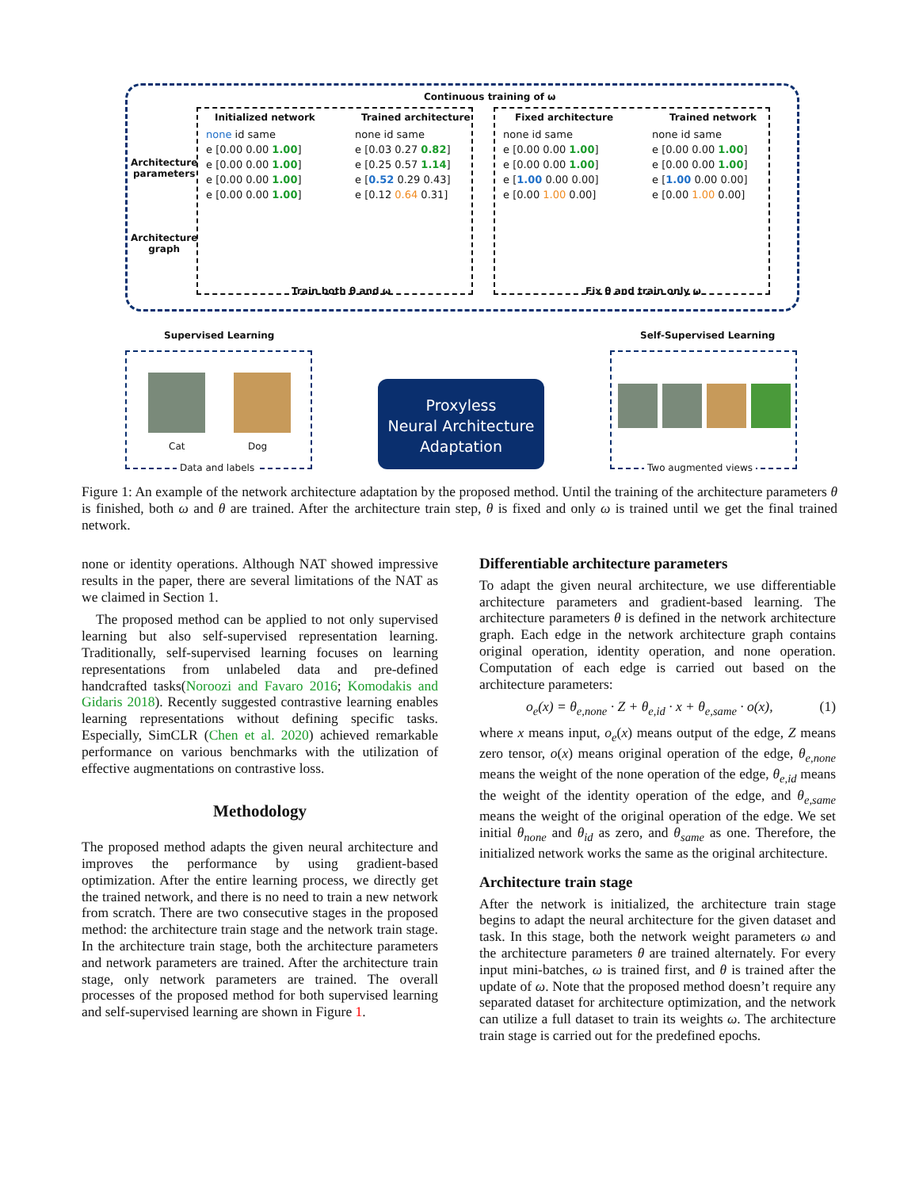Continuous training of ω
Initialized network Trained architecture Fixed architecture Trained network
Architecture
parameters
Architecture
graph
none id same
e [0.00 0.00 1.00]
e [0.00 0.00 1.00]
e [0.00 0.00 1.00]
e [0.00 0.00 1.00]
none id same
e [0.03 0.27 0.82]
e [0.25 0.57 1.14]
e [0.52 0.29 0.43]
e [0.12 0.64 0.31]
none id same
e [0.00 0.00 1.00]
e [0.00 0.00 1.00]
e [1.00 0.00 0.00]
e [0.00 1.00 0.00]
none id same
e [0.00 0.00 1.00]
e [0.00 0.00 1.00]
e [1.00 0.00 0.00]
e [0.00 1.00 0.00]
Train both θ and ω Fix θ and train only ω
Supervised Learning Self-Supervised Learning
Cat Dog
Data and labels Two augmented views
Proxyless
Neural Architecture
Adaptation
Figure 1: An example of the network architecture adaptation by the proposed method. Until the training of the architecture parameters θ is finished, both ω and θ are trained. After the architecture train step, θ is fixed and only ω is trained until we get the final trained network.
none or identity operations. Although NAT showed impressive results in the paper, there are several limitations of the NAT as we claimed in Section 1.
The proposed method can be applied to not only supervised learning but also self-supervised representation learning. Traditionally, self-supervised learning focuses on learning representations from unlabeled data and pre-defined handcrafted tasks(Noroozi and Favaro 2016; Komodakis and Gidaris 2018). Recently suggested contrastive learning enables learning representations without defining specific tasks. Especially, SimCLR (Chen et al. 2020) achieved remarkable performance on various benchmarks with the utilization of effective augmentations on contrastive loss.
Methodology
The proposed method adapts the given neural architecture and improves the performance by using gradient-based optimization. After the entire learning process, we directly get the trained network, and there is no need to train a new network from scratch. There are two consecutive stages in the proposed method: the architecture train stage and the network train stage. In the architecture train stage, both the architecture parameters and network parameters are trained. After the architecture train stage, only network parameters are trained. The overall processes of the proposed method for both supervised learning and self-supervised learning are shown in Figure 1.
Differentiable architecture parameters
To adapt the given neural architecture, we use differentiable architecture parameters and gradient-based learning. The architecture parameters θ is defined in the network architecture graph. Each edge in the network architecture graph contains original operation, identity operation, and none operation. Computation of each edge is carried out based on the architecture parameters:
o<sub>e</sub>(x) = θ<sub>e,none</sub> · Z + θ<sub>e,id</sub> · x + θ<sub>e,same</sub> · o(x), (1)
where x means input, o<sub>e</sub>(x) means output of the edge, Z means zero tensor, o(x) means original operation of the edge, θ<sub>e,none</sub> means the weight of the none operation of the edge, θ<sub>e,id</sub> means the weight of the identity operation of the edge, and θ<sub>e,same</sub> means the weight of the original operation of the edge. We set initial θ<sub>none</sub> and θ<sub>id</sub> as zero, and θ<sub>same</sub> as one. Therefore, the initialized network works the same as the original architecture.
Architecture train stage
After the network is initialized, the architecture train stage begins to adapt the neural architecture for the given dataset and task. In this stage, both the network weight parameters ω and the architecture parameters θ are trained alternately. For every input mini-batches, ω is trained first, and θ is trained after the update of ω. Note that the proposed method doesn’t require any separated dataset for architecture optimization, and the network can utilize a full dataset to train its weights ω. The architecture train stage is carried out for the predefined epochs.